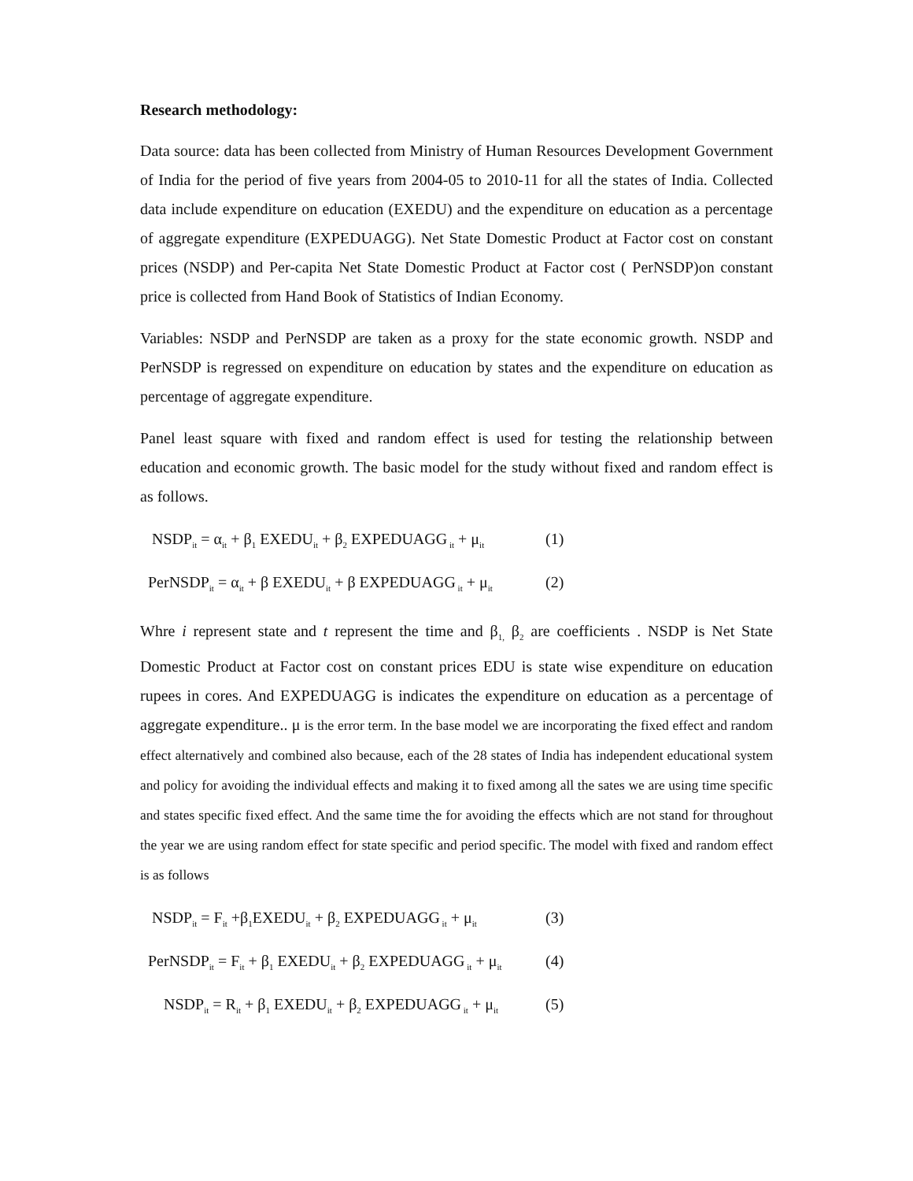Research methodology:
Data source: data has been collected from Ministry of Human Resources Development Government of India for the period of five years from 2004-05 to 2010-11 for all the states of India. Collected data include expenditure on education (EXEDU) and the expenditure on education as a percentage of aggregate expenditure (EXPEDUAGG). Net State Domestic Product at Factor cost on constant prices (NSDP) and Per-capita Net State Domestic Product at Factor cost ( PerNSDP)on constant price is collected from Hand Book of Statistics of Indian Economy.
Variables: NSDP and PerNSDP are taken as a proxy for the state economic growth. NSDP and PerNSDP is regressed on expenditure on education by states and the expenditure on education as percentage of aggregate expenditure.
Panel least square with fixed and random effect is used for testing the relationship between education and economic growth. The basic model for the study without fixed and random effect is as follows.
NSDP<sub>it</sub> = α<sub>it</sub> + β<sub>1</sub> EXEDU<sub>it</sub> + β<sub>2</sub> EXPEDUAGG<sub>it</sub> + μ<sub>it</sub> (1)
PerNSDP<sub>it</sub> = α<sub>it</sub> + β EXEDU<sub>it</sub> + β EXPEDUAGG<sub>it</sub> + μ<sub>it</sub> (2)
Whre i represent state and t represent the time and β<sub>1,</sub> β<sub>2</sub> are coefficients . NSDP is Net State Domestic Product at Factor cost on constant prices EDU is state wise expenditure on education rupees in cores. And EXPEDUAGG is indicates the expenditure on education as a percentage of aggregate expenditure.. μ is the error term. In the base model we are incorporating the fixed effect and random effect alternatively and combined also because, each of the 28 states of India has independent educational system and policy for avoiding the individual effects and making it to fixed among all the sates we are using time specific and states specific fixed effect. And the same time the for avoiding the effects which are not stand for throughout the year we are using random effect for state specific and period specific. The model with fixed and random effect is as follows
NSDP<sub>it</sub> = F<sub>it</sub> +β<sub>1</sub>EXEDU<sub>it</sub> + β<sub>2</sub> EXPEDUAGG<sub>it</sub> + μ<sub>it</sub> (3)
PerNSDP<sub>it</sub> = F<sub>it</sub> + β<sub>1</sub> EXEDU<sub>it</sub> + β<sub>2</sub> EXPEDUAGG<sub>it</sub> + μ<sub>it</sub> (4)
NSDP<sub>it</sub> = R<sub>it</sub> + β<sub>1</sub> EXEDU<sub>it</sub> + β<sub>2</sub> EXPEDUAGG<sub>it</sub> + μ<sub>it</sub> (5)